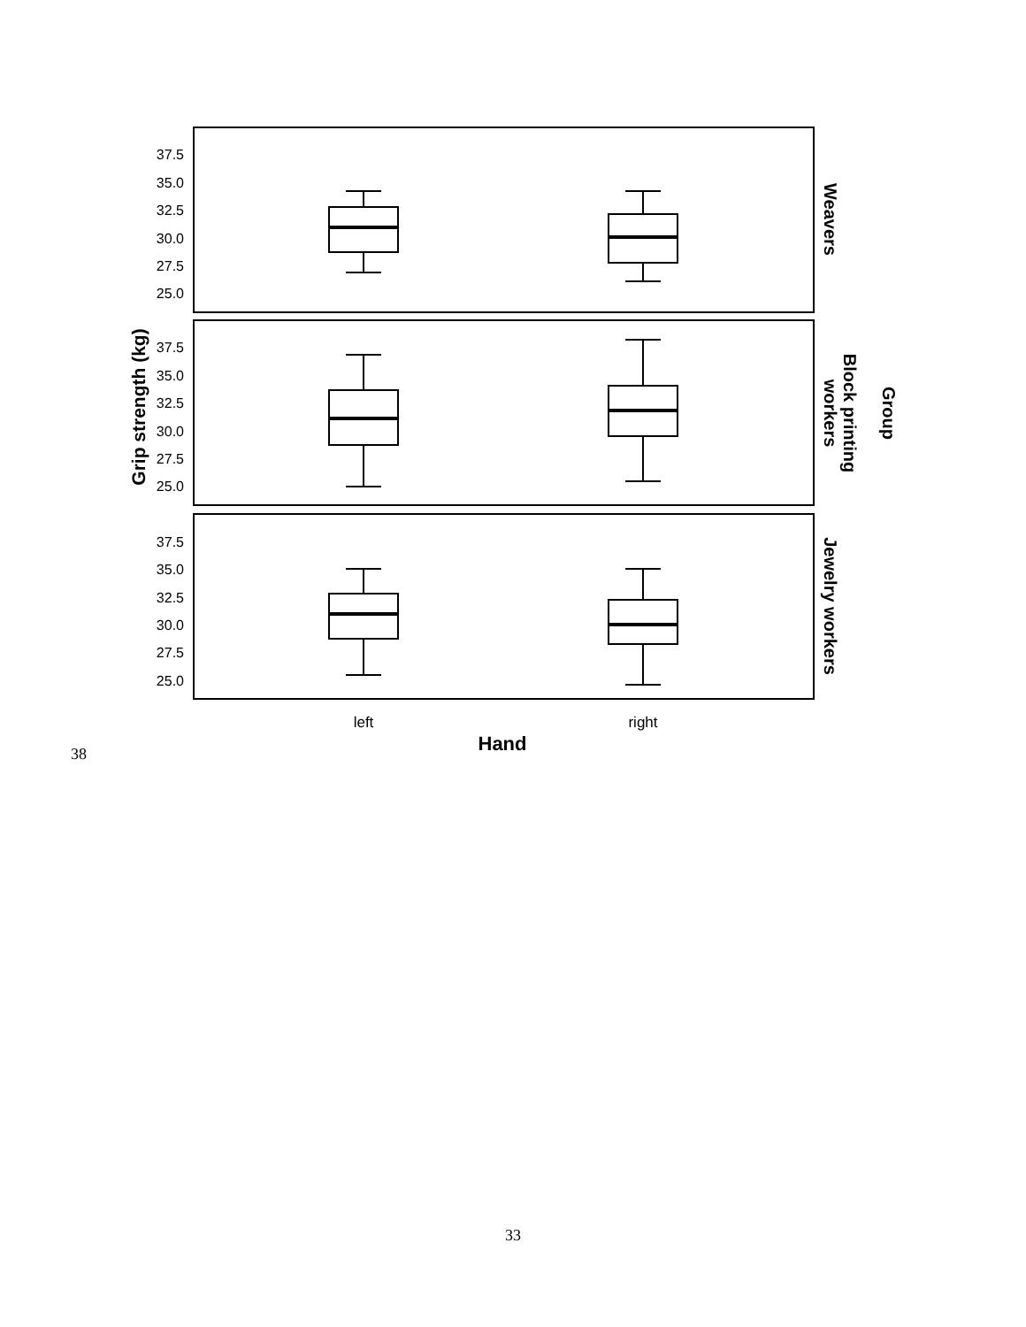37.5
35.0
32.5
30.0
27.5
25.0
37.5
35.0
32.5
30.0
27.5
25.0
37.5
35.0
32.5
30.0
27.5
25.0
left
right
Hand
Grip strength (kg)
Weavers
Block printing
workers
Jewelry workers
Group
38
33